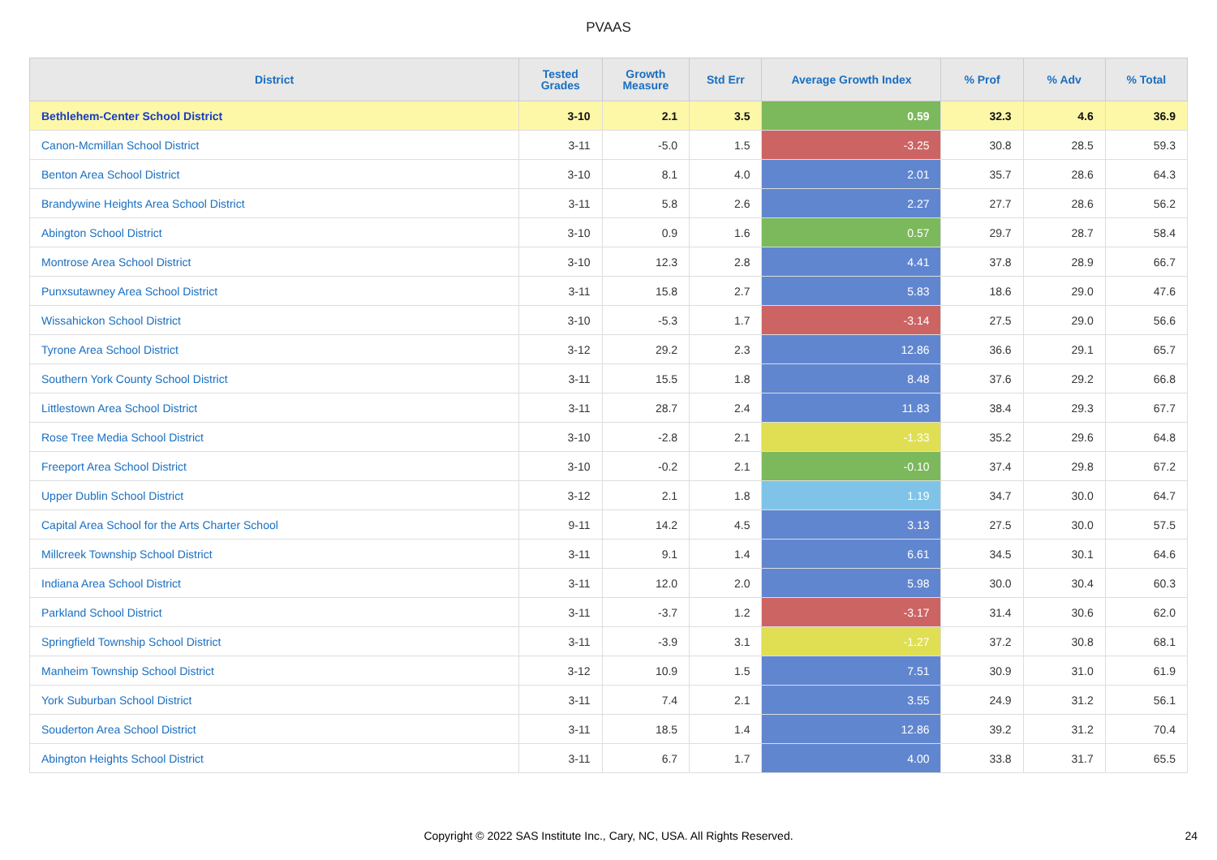PVAAS
| District | Tested Grades | Growth Measure | Std Err | Average Growth Index | % Prof | % Adv | % Total |
| --- | --- | --- | --- | --- | --- | --- | --- |
| Bethlehem-Center School District | 3-10 | 2.1 | 3.5 | 0.59 | 32.3 | 4.6 | 36.9 |
| Canon-Mcmillan School District | 3-11 | -5.0 | 1.5 | -3.25 | 30.8 | 28.5 | 59.3 |
| Benton Area School District | 3-10 | 8.1 | 4.0 | 2.01 | 35.7 | 28.6 | 64.3 |
| Brandywine Heights Area School District | 3-11 | 5.8 | 2.6 | 2.27 | 27.7 | 28.6 | 56.2 |
| Abington School District | 3-10 | 0.9 | 1.6 | 0.57 | 29.7 | 28.7 | 58.4 |
| Montrose Area School District | 3-10 | 12.3 | 2.8 | 4.41 | 37.8 | 28.9 | 66.7 |
| Punxsutawney Area School District | 3-11 | 15.8 | 2.7 | 5.83 | 18.6 | 29.0 | 47.6 |
| Wissahickon School District | 3-10 | -5.3 | 1.7 | -3.14 | 27.5 | 29.0 | 56.6 |
| Tyrone Area School District | 3-12 | 29.2 | 2.3 | 12.86 | 36.6 | 29.1 | 65.7 |
| Southern York County School District | 3-11 | 15.5 | 1.8 | 8.48 | 37.6 | 29.2 | 66.8 |
| Littlestown Area School District | 3-11 | 28.7 | 2.4 | 11.83 | 38.4 | 29.3 | 67.7 |
| Rose Tree Media School District | 3-10 | -2.8 | 2.1 | -1.33 | 35.2 | 29.6 | 64.8 |
| Freeport Area School District | 3-10 | -0.2 | 2.1 | -0.10 | 37.4 | 29.8 | 67.2 |
| Upper Dublin School District | 3-12 | 2.1 | 1.8 | 1.19 | 34.7 | 30.0 | 64.7 |
| Capital Area School for the Arts Charter School | 9-11 | 14.2 | 4.5 | 3.13 | 27.5 | 30.0 | 57.5 |
| Millcreek Township School District | 3-11 | 9.1 | 1.4 | 6.61 | 34.5 | 30.1 | 64.6 |
| Indiana Area School District | 3-11 | 12.0 | 2.0 | 5.98 | 30.0 | 30.4 | 60.3 |
| Parkland School District | 3-11 | -3.7 | 1.2 | -3.17 | 31.4 | 30.6 | 62.0 |
| Springfield Township School District | 3-11 | -3.9 | 3.1 | -1.27 | 37.2 | 30.8 | 68.1 |
| Manheim Township School District | 3-12 | 10.9 | 1.5 | 7.51 | 30.9 | 31.0 | 61.9 |
| York Suburban School District | 3-11 | 7.4 | 2.1 | 3.55 | 24.9 | 31.2 | 56.1 |
| Souderton Area School District | 3-11 | 18.5 | 1.4 | 12.86 | 39.2 | 31.2 | 70.4 |
| Abington Heights School District | 3-11 | 6.7 | 1.7 | 4.00 | 33.8 | 31.7 | 65.5 |
Copyright © 2022 SAS Institute Inc., Cary, NC, USA. All Rights Reserved.
24